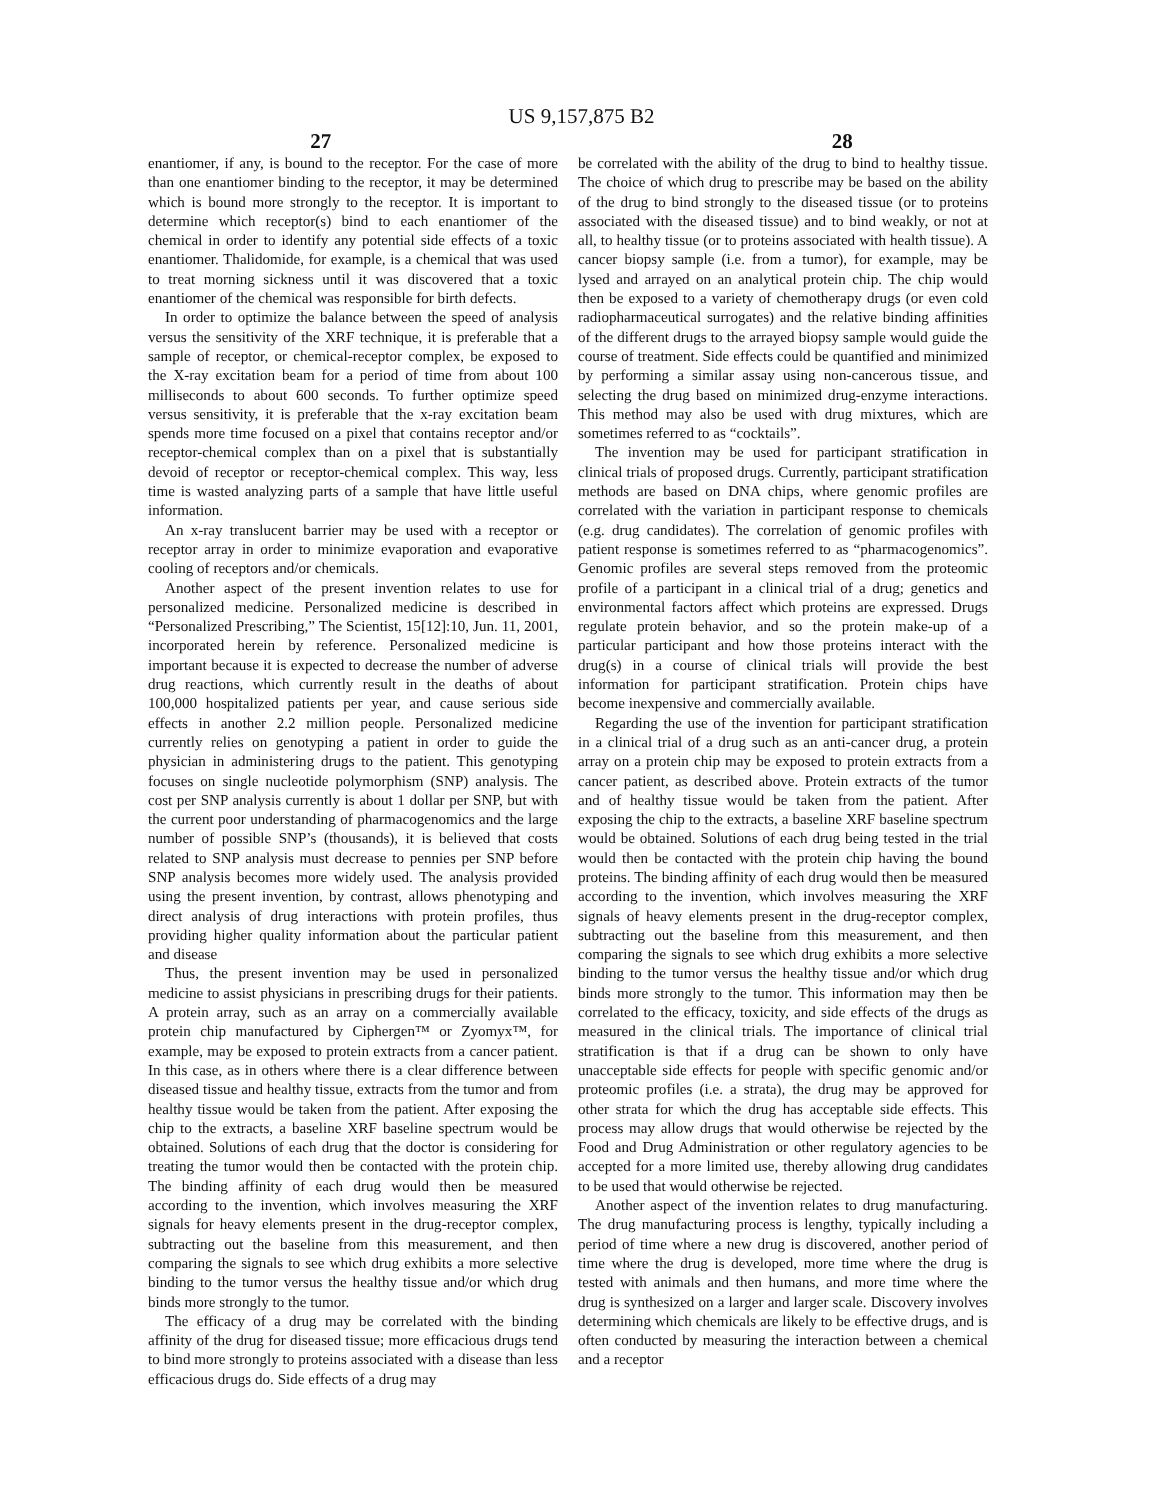US 9,157,875 B2
27 28
enantiomer, if any, is bound to the receptor. For the case of more than one enantiomer binding to the receptor, it may be determined which is bound more strongly to the receptor. It is important to determine which receptor(s) bind to each enantiomer of the chemical in order to identify any potential side effects of a toxic enantiomer. Thalidomide, for example, is a chemical that was used to treat morning sickness until it was discovered that a toxic enantiomer of the chemical was responsible for birth defects.
In order to optimize the balance between the speed of analysis versus the sensitivity of the XRF technique, it is preferable that a sample of receptor, or chemical-receptor complex, be exposed to the X-ray excitation beam for a period of time from about 100 milliseconds to about 600 seconds. To further optimize speed versus sensitivity, it is preferable that the x-ray excitation beam spends more time focused on a pixel that contains receptor and/or receptor-chemical complex than on a pixel that is substantially devoid of receptor or receptor-chemical complex. This way, less time is wasted analyzing parts of a sample that have little useful information.
An x-ray translucent barrier may be used with a receptor or receptor array in order to minimize evaporation and evaporative cooling of receptors and/or chemicals.
Another aspect of the present invention relates to use for personalized medicine. Personalized medicine is described in “Personalized Prescribing,” The Scientist, 15[12]:10, Jun. 11, 2001, incorporated herein by reference. Personalized medicine is important because it is expected to decrease the number of adverse drug reactions, which currently result in the deaths of about 100,000 hospitalized patients per year, and cause serious side effects in another 2.2 million people. Personalized medicine currently relies on genotyping a patient in order to guide the physician in administering drugs to the patient. This genotyping focuses on single nucleotide polymorphism (SNP) analysis. The cost per SNP analysis currently is about 1 dollar per SNP, but with the current poor understanding of pharmacogenomics and the large number of possible SNP’s (thousands), it is believed that costs related to SNP analysis must decrease to pennies per SNP before SNP analysis becomes more widely used. The analysis provided using the present invention, by contrast, allows phenotyping and direct analysis of drug interactions with protein profiles, thus providing higher quality information about the particular patient and disease
Thus, the present invention may be used in personalized medicine to assist physicians in prescribing drugs for their patients. A protein array, such as an array on a commercially available protein chip manufactured by Ciphergen™ or Zyomyx™, for example, may be exposed to protein extracts from a cancer patient. In this case, as in others where there is a clear difference between diseased tissue and healthy tissue, extracts from the tumor and from healthy tissue would be taken from the patient. After exposing the chip to the extracts, a baseline XRF baseline spectrum would be obtained. Solutions of each drug that the doctor is considering for treating the tumor would then be contacted with the protein chip. The binding affinity of each drug would then be measured according to the invention, which involves measuring the XRF signals for heavy elements present in the drug-receptor complex, subtracting out the baseline from this measurement, and then comparing the signals to see which drug exhibits a more selective binding to the tumor versus the healthy tissue and/or which drug binds more strongly to the tumor.
The efficacy of a drug may be correlated with the binding affinity of the drug for diseased tissue; more efficacious drugs tend to bind more strongly to proteins associated with a disease than less efficacious drugs do. Side effects of a drug may
be correlated with the ability of the drug to bind to healthy tissue. The choice of which drug to prescribe may be based on the ability of the drug to bind strongly to the diseased tissue (or to proteins associated with the diseased tissue) and to bind weakly, or not at all, to healthy tissue (or to proteins associated with health tissue). A cancer biopsy sample (i.e. from a tumor), for example, may be lysed and arrayed on an analytical protein chip. The chip would then be exposed to a variety of chemotherapy drugs (or even cold radiopharmaceutical surrogates) and the relative binding affinities of the different drugs to the arrayed biopsy sample would guide the course of treatment. Side effects could be quantified and minimized by performing a similar assay using non-cancerous tissue, and selecting the drug based on minimized drug-enzyme interactions. This method may also be used with drug mixtures, which are sometimes referred to as “cocktails”.
The invention may be used for participant stratification in clinical trials of proposed drugs. Currently, participant stratification methods are based on DNA chips, where genomic profiles are correlated with the variation in participant response to chemicals (e.g. drug candidates). The correlation of genomic profiles with patient response is sometimes referred to as “pharmacogenomics”. Genomic profiles are several steps removed from the proteomic profile of a participant in a clinical trial of a drug; genetics and environmental factors affect which proteins are expressed. Drugs regulate protein behavior, and so the protein make-up of a particular participant and how those proteins interact with the drug(s) in a course of clinical trials will provide the best information for participant stratification. Protein chips have become inexpensive and commercially available.
Regarding the use of the invention for participant stratification in a clinical trial of a drug such as an anti-cancer drug, a protein array on a protein chip may be exposed to protein extracts from a cancer patient, as described above. Protein extracts of the tumor and of healthy tissue would be taken from the patient. After exposing the chip to the extracts, a baseline XRF baseline spectrum would be obtained. Solutions of each drug being tested in the trial would then be contacted with the protein chip having the bound proteins. The binding affinity of each drug would then be measured according to the invention, which involves measuring the XRF signals of heavy elements present in the drug-receptor complex, subtracting out the baseline from this measurement, and then comparing the signals to see which drug exhibits a more selective binding to the tumor versus the healthy tissue and/or which drug binds more strongly to the tumor. This information may then be correlated to the efficacy, toxicity, and side effects of the drugs as measured in the clinical trials. The importance of clinical trial stratification is that if a drug can be shown to only have unacceptable side effects for people with specific genomic and/or proteomic profiles (i.e. a strata), the drug may be approved for other strata for which the drug has acceptable side effects. This process may allow drugs that would otherwise be rejected by the Food and Drug Administration or other regulatory agencies to be accepted for a more limited use, thereby allowing drug candidates to be used that would otherwise be rejected.
Another aspect of the invention relates to drug manufacturing. The drug manufacturing process is lengthy, typically including a period of time where a new drug is discovered, another period of time where the drug is developed, more time where the drug is tested with animals and then humans, and more time where the drug is synthesized on a larger and larger scale. Discovery involves determining which chemicals are likely to be effective drugs, and is often conducted by measuring the interaction between a chemical and a receptor